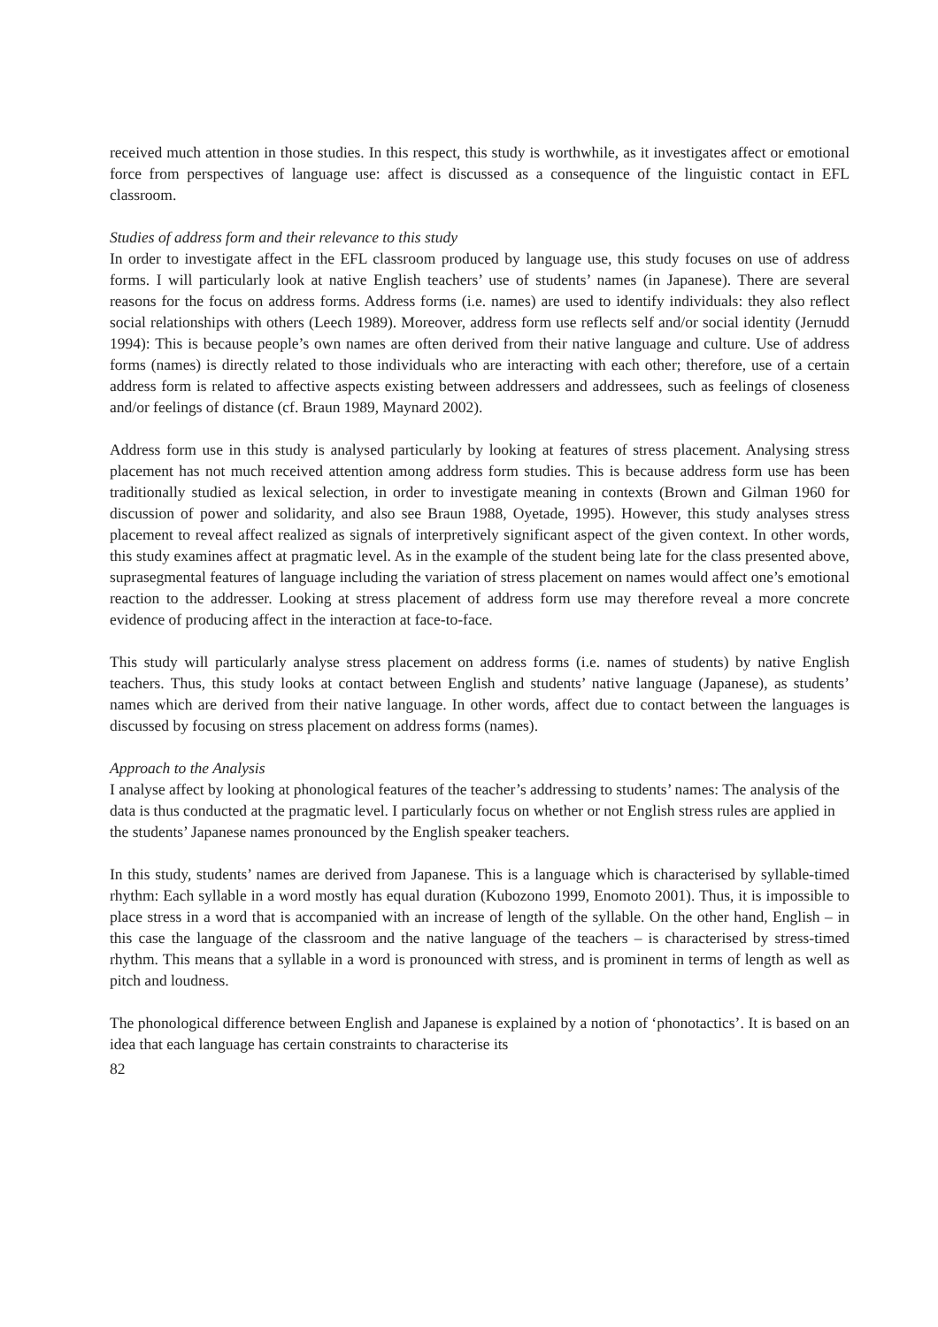received much attention in those studies. In this respect, this study is worthwhile, as it investigates affect or emotional force from perspectives of language use: affect is discussed as a consequence of the linguistic contact in EFL classroom.
Studies of address form and their relevance to this study
In order to investigate affect in the EFL classroom produced by language use, this study focuses on use of address forms. I will particularly look at native English teachers’ use of students’ names (in Japanese). There are several reasons for the focus on address forms. Address forms (i.e. names) are used to identify individuals: they also reflect social relationships with others (Leech 1989). Moreover, address form use reflects self and/or social identity (Jernudd 1994): This is because people’s own names are often derived from their native language and culture. Use of address forms (names) is directly related to those individuals who are interacting with each other; therefore, use of a certain address form is related to affective aspects existing between addressers and addressees, such as feelings of closeness and/or feelings of distance (cf. Braun 1989, Maynard 2002).
Address form use in this study is analysed particularly by looking at features of stress placement. Analysing stress placement has not much received attention among address form studies. This is because address form use has been traditionally studied as lexical selection, in order to investigate meaning in contexts (Brown and Gilman 1960 for discussion of power and solidarity, and also see Braun 1988, Oyetade, 1995). However, this study analyses stress placement to reveal affect realized as signals of interpretively significant aspect of the given context. In other words, this study examines affect at pragmatic level. As in the example of the student being late for the class presented above, suprasegmental features of language including the variation of stress placement on names would affect one’s emotional reaction to the addresser. Looking at stress placement of address form use may therefore reveal a more concrete evidence of producing affect in the interaction at face-to-face.
This study will particularly analyse stress placement on address forms (i.e. names of students) by native English teachers. Thus, this study looks at contact between English and students’ native language (Japanese), as students’ names which are derived from their native language. In other words, affect due to contact between the languages is discussed by focusing on stress placement on address forms (names).
Approach to the Analysis
I analyse affect by looking at phonological features of the teacher’s addressing to students’ names: The analysis of the data is thus conducted at the pragmatic level. I particularly focus on whether or not English stress rules are applied in the students’ Japanese names pronounced by the English speaker teachers.
In this study, students’ names are derived from Japanese. This is a language which is characterised by syllable-timed rhythm: Each syllable in a word mostly has equal duration (Kubozono 1999, Enomoto 2001). Thus, it is impossible to place stress in a word that is accompanied with an increase of length of the syllable. On the other hand, English – in this case the language of the classroom and the native language of the teachers – is characterised by stress-timed rhythm. This means that a syllable in a word is pronounced with stress, and is prominent in terms of length as well as pitch and loudness.
The phonological difference between English and Japanese is explained by a notion of ‘phonotactics’. It is based on an idea that each language has certain constraints to characterise its
82